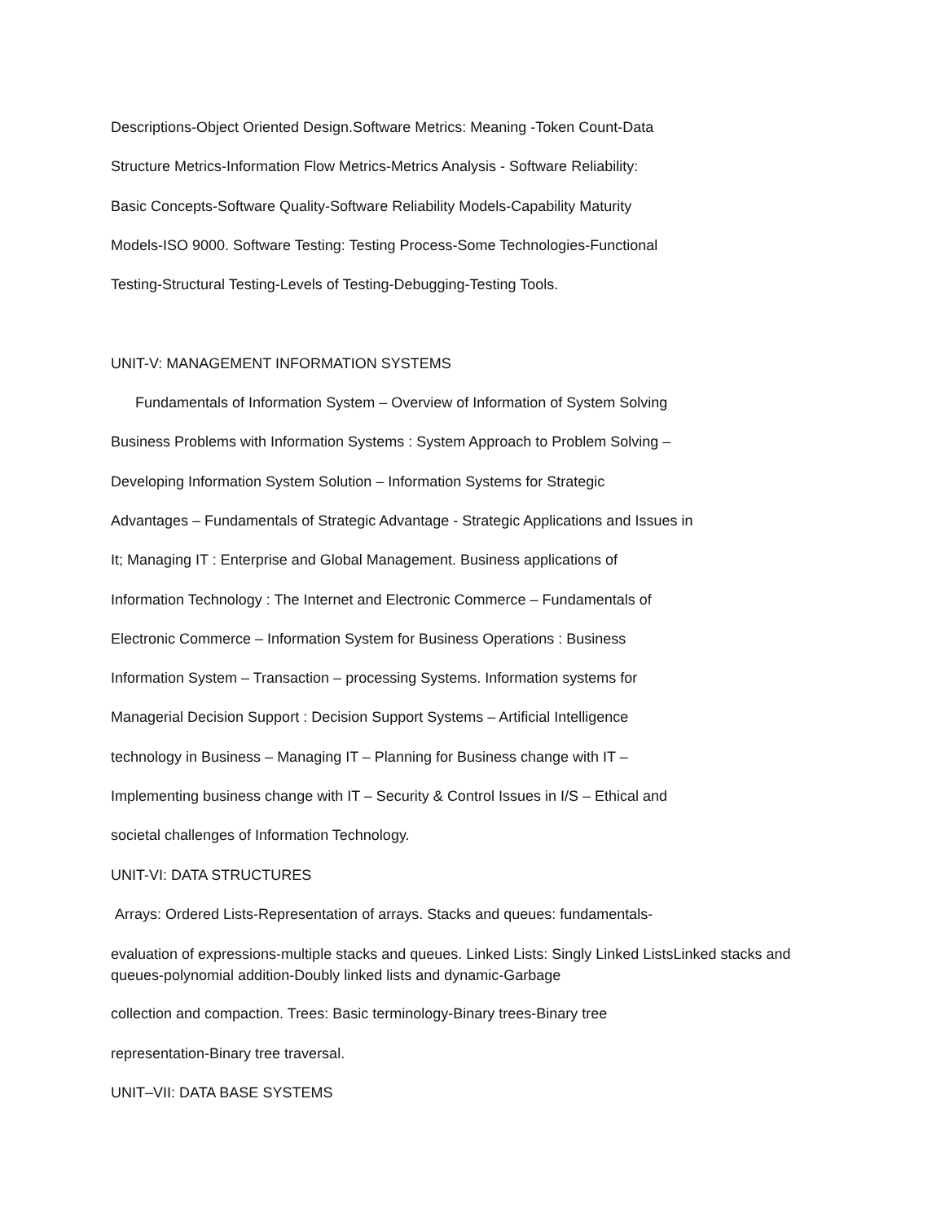Descriptions-Object Oriented Design.Software Metrics: Meaning -Token Count-Data
Structure Metrics-Information Flow Metrics-Metrics Analysis - Software Reliability:
Basic Concepts-Software Quality-Software Reliability Models-Capability Maturity
Models-ISO 9000. Software Testing: Testing Process-Some Technologies-Functional
Testing-Structural Testing-Levels of Testing-Debugging-Testing Tools.
UNIT-V: MANAGEMENT INFORMATION SYSTEMS
Fundamentals of Information System – Overview of Information of System Solving
Business Problems with Information Systems : System Approach to Problem Solving –
Developing Information System Solution – Information Systems for Strategic
Advantages – Fundamentals of Strategic Advantage - Strategic Applications and Issues in
It; Managing IT : Enterprise and Global Management. Business applications of
Information Technology : The Internet and Electronic Commerce – Fundamentals of
Electronic Commerce – Information System for Business Operations : Business
Information System – Transaction – processing Systems. Information systems for
Managerial Decision Support : Decision Support Systems – Artificial Intelligence
technology in Business – Managing IT – Planning for Business change with IT –
Implementing business change with IT – Security & Control Issues in I/S – Ethical and
societal challenges of Information Technology.
UNIT-VI: DATA STRUCTURES
Arrays: Ordered Lists-Representation of arrays. Stacks and queues: fundamentals-
evaluation of expressions-multiple stacks and queues. Linked Lists: Singly Linked ListsLinked stacks and queues-polynomial addition-Doubly linked lists and dynamic-Garbage
collection and compaction. Trees: Basic terminology-Binary trees-Binary tree
representation-Binary tree traversal.
UNIT–VII: DATA BASE SYSTEMS